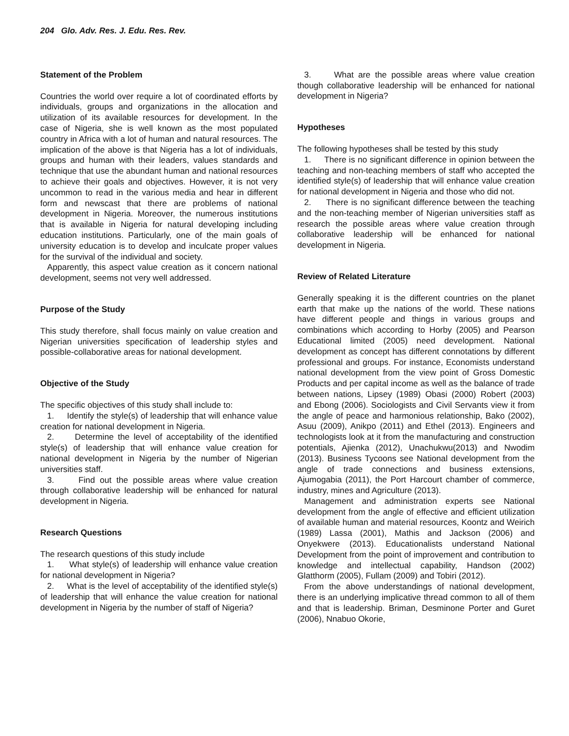204 Glo. Adv. Res. J. Edu. Res. Rev.
Statement of the Problem
Countries the world over require a lot of coordinated efforts by individuals, groups and organizations in the allocation and utilization of its available resources for development. In the case of Nigeria, she is well known as the most populated country in Africa with a lot of human and natural resources. The implication of the above is that Nigeria has a lot of individuals, groups and human with their leaders, values standards and technique that use the abundant human and national resources to achieve their goals and objectives. However, it is not very uncommon to read in the various media and hear in different form and newscast that there are problems of national development in Nigeria. Moreover, the numerous institutions that is available in Nigeria for natural developing including education institutions. Particularly, one of the main goals of university education is to develop and inculcate proper values for the survival of the individual and society.
Apparently, this aspect value creation as it concern national development, seems not very well addressed.
Purpose of the Study
This study therefore, shall focus mainly on value creation and Nigerian universities specification of leadership styles and possible-collaborative areas for national development.
Objective of the Study
The specific objectives of this study shall include to:
1. Identify the style(s) of leadership that will enhance value creation for national development in Nigeria.
2. Determine the level of acceptability of the identified style(s) of leadership that will enhance value creation for national development in Nigeria by the number of Nigerian universities staff.
3. Find out the possible areas where value creation through collaborative leadership will be enhanced for natural development in Nigeria.
Research Questions
The research questions of this study include
1. What style(s) of leadership will enhance value creation for national development in Nigeria?
2. What is the level of acceptability of the identified style(s) of leadership that will enhance the value creation for national development in Nigeria by the number of staff of Nigeria?
3. What are the possible areas where value creation though collaborative leadership will be enhanced for national development in Nigeria?
Hypotheses
The following hypotheses shall be tested by this study
1. There is no significant difference in opinion between the teaching and non-teaching members of staff who accepted the identified style(s) of leadership that will enhance value creation for national development in Nigeria and those who did not.
2. There is no significant difference between the teaching and the non-teaching member of Nigerian universities staff as research the possible areas where value creation through collaborative leadership will be enhanced for national development in Nigeria.
Review of Related Literature
Generally speaking it is the different countries on the planet earth that make up the nations of the world. These nations have different people and things in various groups and combinations which according to Horby (2005) and Pearson Educational limited (2005) need development. National development as concept has different connotations by different professional and groups. For instance, Economists understand national development from the view point of Gross Domestic Products and per capital income as well as the balance of trade between nations, Lipsey (1989) Obasi (2000) Robert (2003) and Ebong (2006). Sociologists and Civil Servants view it from the angle of peace and harmonious relationship, Bako (2002), Asuu (2009), Anikpo (2011) and Ethel (2013). Engineers and technologists look at it from the manufacturing and construction potentials, Ajienka (2012), Unachukwu(2013) and Nwodim (2013). Business Tycoons see National development from the angle of trade connections and business extensions, Ajumogabia (2011), the Port Harcourt chamber of commerce, industry, mines and Agriculture (2013).
Management and administration experts see National development from the angle of effective and efficient utilization of available human and material resources, Koontz and Weirich (1989) Lassa (2001), Mathis and Jackson (2006) and Onyekwere (2013). Educationalists understand National Development from the point of improvement and contribution to knowledge and intellectual capability, Handson (2002) Glatthorm (2005), Fullam (2009) and Tobiri (2012).
From the above understandings of national development, there is an underlying implicative thread common to all of them and that is leadership. Briman, Desminone Porter and Guret (2006), Nnabuo Okorie,